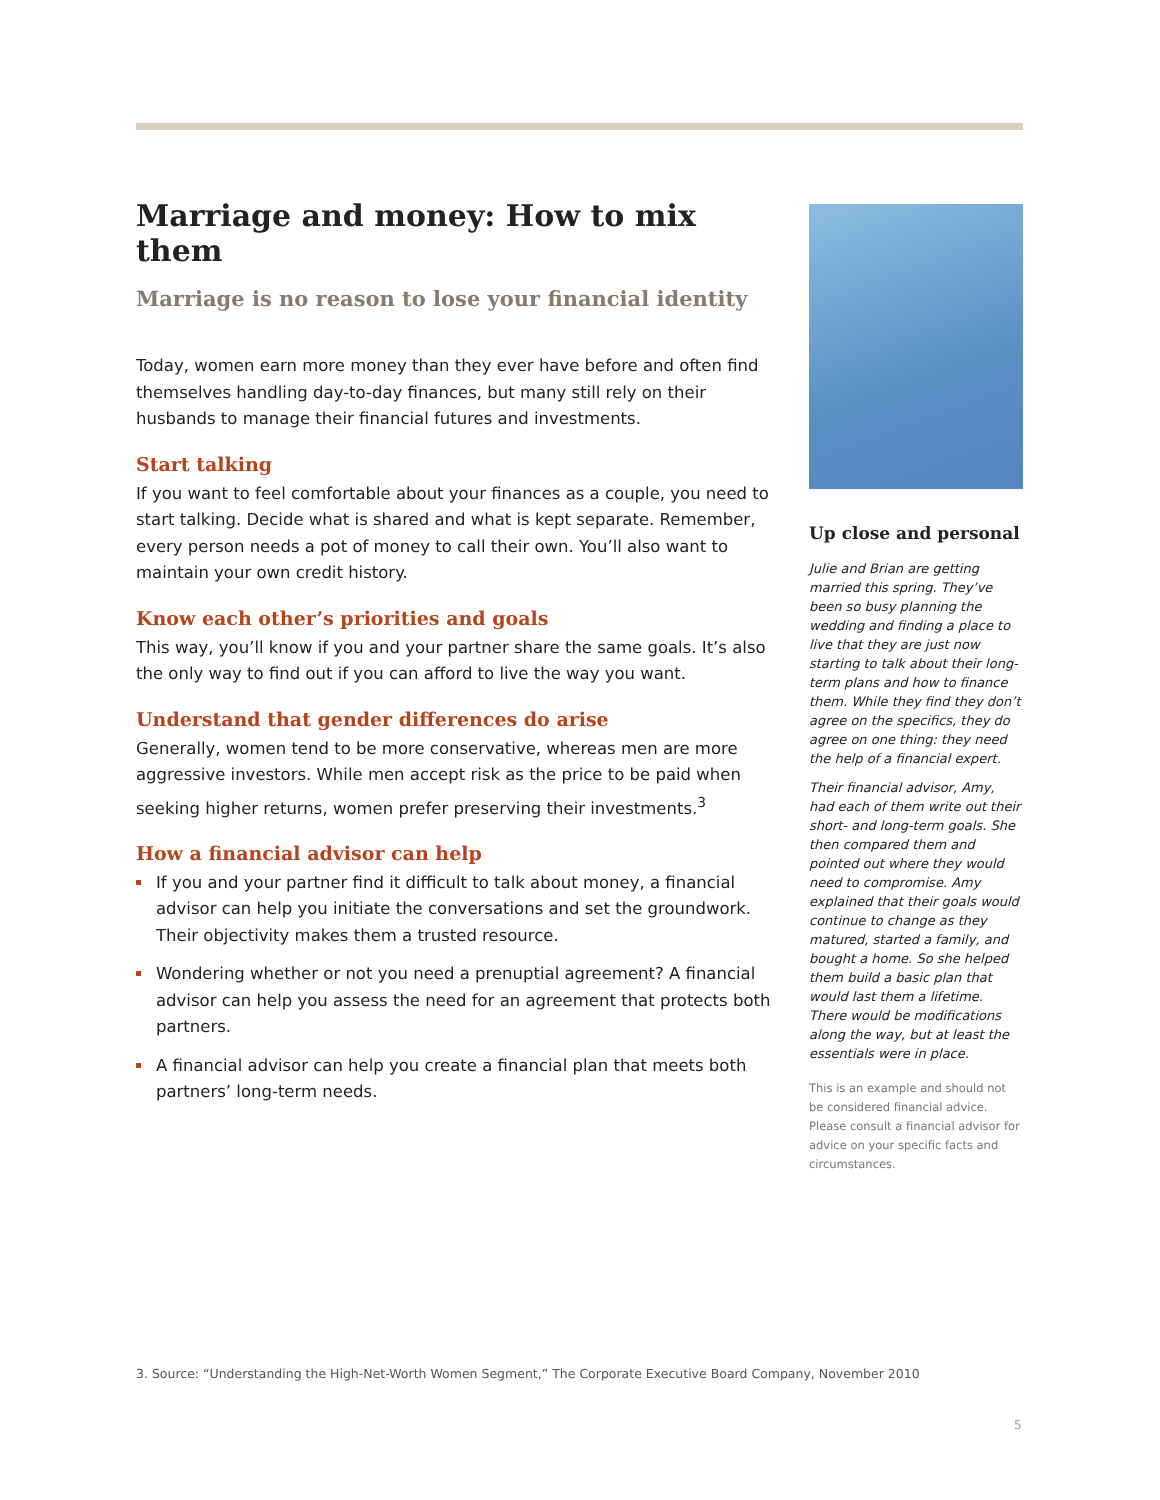Marriage and money: How to mix them
Marriage is no reason to lose your financial identity
Today, women earn more money than they ever have before and often find themselves handling day-to-day finances, but many still rely on their husbands to manage their financial futures and investments.
Start talking
If you want to feel comfortable about your finances as a couple, you need to start talking. Decide what is shared and what is kept separate. Remember, every person needs a pot of money to call their own. You’ll also want to maintain your own credit history.
Know each other’s priorities and goals
This way, you’ll know if you and your partner share the same goals. It’s also the only way to find out if you can afford to live the way you want.
Understand that gender differences do arise
Generally, women tend to be more conservative, whereas men are more aggressive investors. While men accept risk as the price to be paid when seeking higher returns, women prefer preserving their investments.<sup>3</sup>
How a financial advisor can help
If you and your partner find it difficult to talk about money, a financial advisor can help you initiate the conversations and set the groundwork. Their objectivity makes them a trusted resource.
Wondering whether or not you need a prenuptial agreement? A financial advisor can help you assess the need for an agreement that protects both partners.
A financial advisor can help you create a financial plan that meets both partners’ long-term needs.
Up close and personal
Julie and Brian are getting married this spring. They’ve been so busy planning the wedding and finding a place to live that they are just now starting to talk about their long-term plans and how to finance them. While they find they don’t agree on the specifics, they do agree on one thing: they need the help of a financial expert.
Their financial advisor, Amy, had each of them write out their short- and long-term goals. She then compared them and pointed out where they would need to compromise. Amy explained that their goals would continue to change as they matured, started a family, and bought a home. So she helped them build a basic plan that would last them a lifetime. There would be modifications along the way, but at least the essentials were in place.
This is an example and should not be considered financial advice. Please consult a financial advisor for advice on your specific facts and circumstances.
3. Source: “Understanding the High-Net-Worth Women Segment,” The Corporate Executive Board Company, November 2010
5